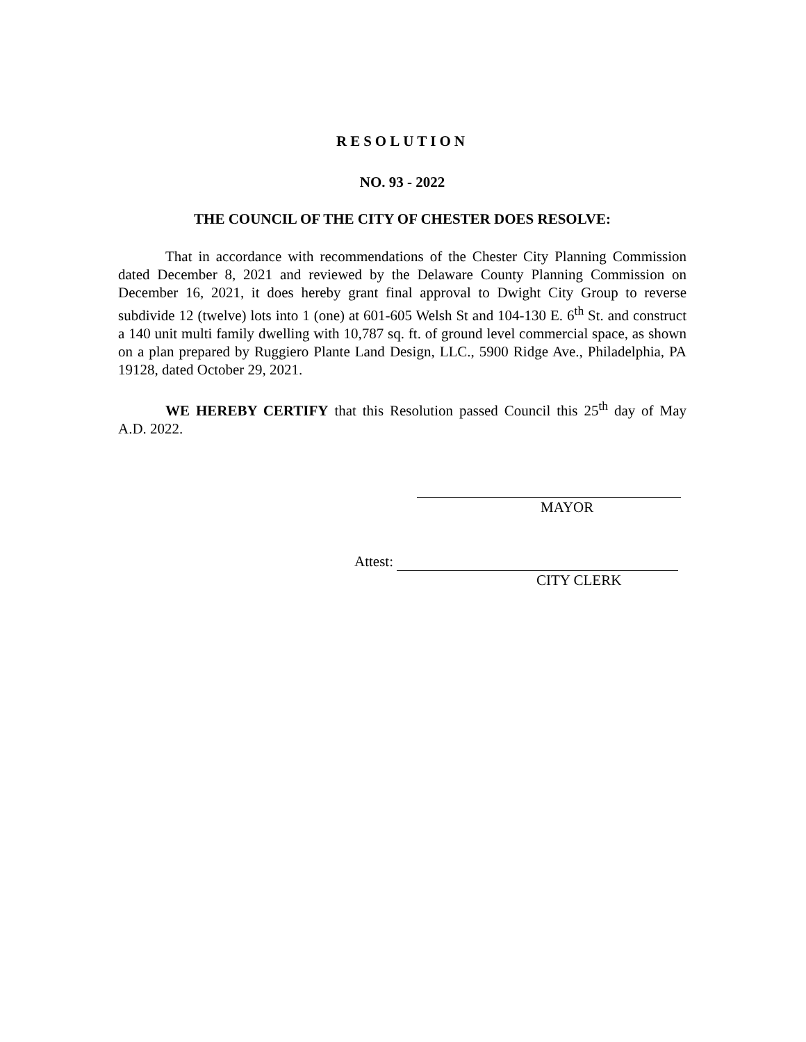RESOLUTION
NO. 93 - 2022
THE COUNCIL OF THE CITY OF CHESTER DOES RESOLVE:
That in accordance with recommendations of the Chester City Planning Commission dated December 8, 2021 and reviewed by the Delaware County Planning Commission on December 16, 2021, it does hereby grant final approval to Dwight City Group to reverse subdivide 12 (twelve) lots into 1 (one) at 601-605 Welsh St and 104-130 E. 6<sup>th</sup> St. and construct a 140 unit multi family dwelling with 10,787 sq. ft. of ground level commercial space, as shown on a plan prepared by Ruggiero Plante Land Design, LLC., 5900 Ridge Ave., Philadelphia, PA 19128, dated October 29, 2021.
WE HEREBY CERTIFY that this Resolution passed Council this 25<sup>th</sup> day of May A.D. 2022.
MAYOR
Attest:
CITY CLERK